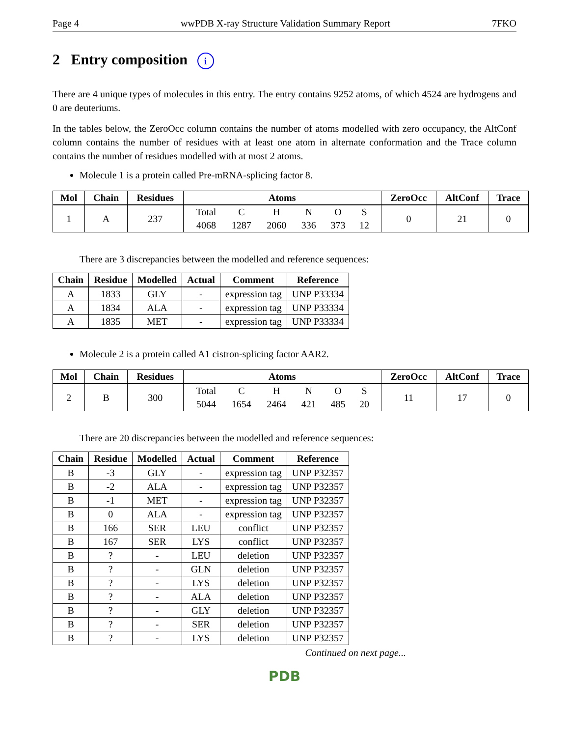Page 4 wwPDB X-ray Structure Validation Summary Report 7FKO
2 Entry composition i
There are 4 unique types of molecules in this entry. The entry contains 9252 atoms, of which 4524 are hydrogens and 0 are deuteriums.
In the tables below, the ZeroOcc column contains the number of atoms modelled with zero occupancy, the AltConf column contains the number of residues with at least one atom in alternate conformation and the Trace column contains the number of residues modelled with at most 2 atoms.
Molecule 1 is a protein called Pre-mRNA-splicing factor 8.
| Mol | Chain | Residues | Atoms | ZeroOcc | AltConf | Trace |
| --- | --- | --- | --- | --- | --- | --- |
| 1 | A | 237 | / Total / C / H / N / O / S / / 4068 / 1287 / 2060 / 336 / 373 / 12 / | 0 | 21 | 0 |
There are 3 discrepancies between the modelled and reference sequences:
| Chain | Residue | Modelled | Actual | Comment | Reference |
| --- | --- | --- | --- | --- | --- |
| A | 1833 | GLY | - | expression tag | UNP P33334 |
| A | 1834 | ALA | - | expression tag | UNP P33334 |
| A | 1835 | MET | - | expression tag | UNP P33334 |
Molecule 2 is a protein called A1 cistron-splicing factor AAR2.
| Mol | Chain | Residues | Atoms | ZeroOcc | AltConf | Trace |
| --- | --- | --- | --- | --- | --- | --- |
| 2 | B | 300 | / Total / C / H / N / O / S / / 5044 / 1654 / 2464 / 421 / 485 / 20 / | 11 | 17 | 0 |
There are 20 discrepancies between the modelled and reference sequences:
| Chain | Residue | Modelled | Actual | Comment | Reference |
| --- | --- | --- | --- | --- | --- |
| B | -3 | GLY | - | expression tag | UNP P32357 |
| B | -2 | ALA | - | expression tag | UNP P32357 |
| B | -1 | MET | - | expression tag | UNP P32357 |
| B | 0 | ALA | - | expression tag | UNP P32357 |
| B | 166 | SER | LEU | conflict | UNP P32357 |
| B | 167 | SER | LYS | conflict | UNP P32357 |
| B | ? | - | LEU | deletion | UNP P32357 |
| B | ? | - | GLN | deletion | UNP P32357 |
| B | ? | - | LYS | deletion | UNP P32357 |
| B | ? | - | ALA | deletion | UNP P32357 |
| B | ? | - | GLY | deletion | UNP P32357 |
| B | ? | - | SER | deletion | UNP P32357 |
| B | ? | - | LYS | deletion | UNP P32357 |
Continued on next page...
PDB